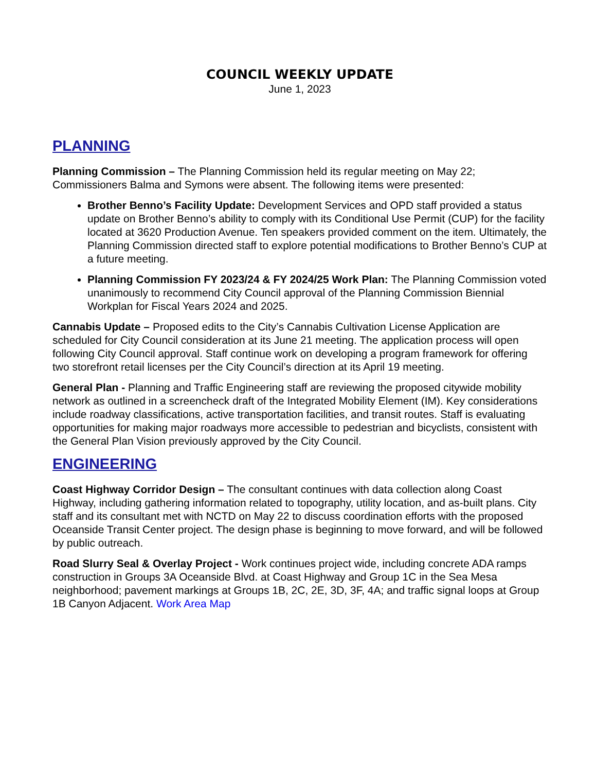COUNCIL WEEKLY UPDATE
June 1, 2023
PLANNING
Planning Commission – The Planning Commission held its regular meeting on May 22; Commissioners Balma and Symons were absent. The following items were presented:
Brother Benno’s Facility Update: Development Services and OPD staff provided a status update on Brother Benno’s ability to comply with its Conditional Use Permit (CUP) for the facility located at 3620 Production Avenue. Ten speakers provided comment on the item. Ultimately, the Planning Commission directed staff to explore potential modifications to Brother Benno’s CUP at a future meeting.
Planning Commission FY 2023/24 & FY 2024/25 Work Plan: The Planning Commission voted unanimously to recommend City Council approval of the Planning Commission Biennial Workplan for Fiscal Years 2024 and 2025.
Cannabis Update – Proposed edits to the City’s Cannabis Cultivation License Application are scheduled for City Council consideration at its June 21 meeting. The application process will open following City Council approval. Staff continue work on developing a program framework for offering two storefront retail licenses per the City Council’s direction at its April 19 meeting.
General Plan - Planning and Traffic Engineering staff are reviewing the proposed citywide mobility network as outlined in a screencheck draft of the Integrated Mobility Element (IM). Key considerations include roadway classifications, active transportation facilities, and transit routes. Staff is evaluating opportunities for making major roadways more accessible to pedestrian and bicyclists, consistent with the General Plan Vision previously approved by the City Council.
ENGINEERING
Coast Highway Corridor Design – The consultant continues with data collection along Coast Highway, including gathering information related to topography, utility location, and as-built plans. City staff and its consultant met with NCTD on May 22 to discuss coordination efforts with the proposed Oceanside Transit Center project. The design phase is beginning to move forward, and will be followed by public outreach.
Road Slurry Seal & Overlay Project - Work continues project wide, including concrete ADA ramps construction in Groups 3A Oceanside Blvd. at Coast Highway and Group 1C in the Sea Mesa neighborhood; pavement markings at Groups 1B, 2C, 2E, 3D, 3F, 4A; and traffic signal loops at Group 1B Canyon Adjacent. Work Area Map